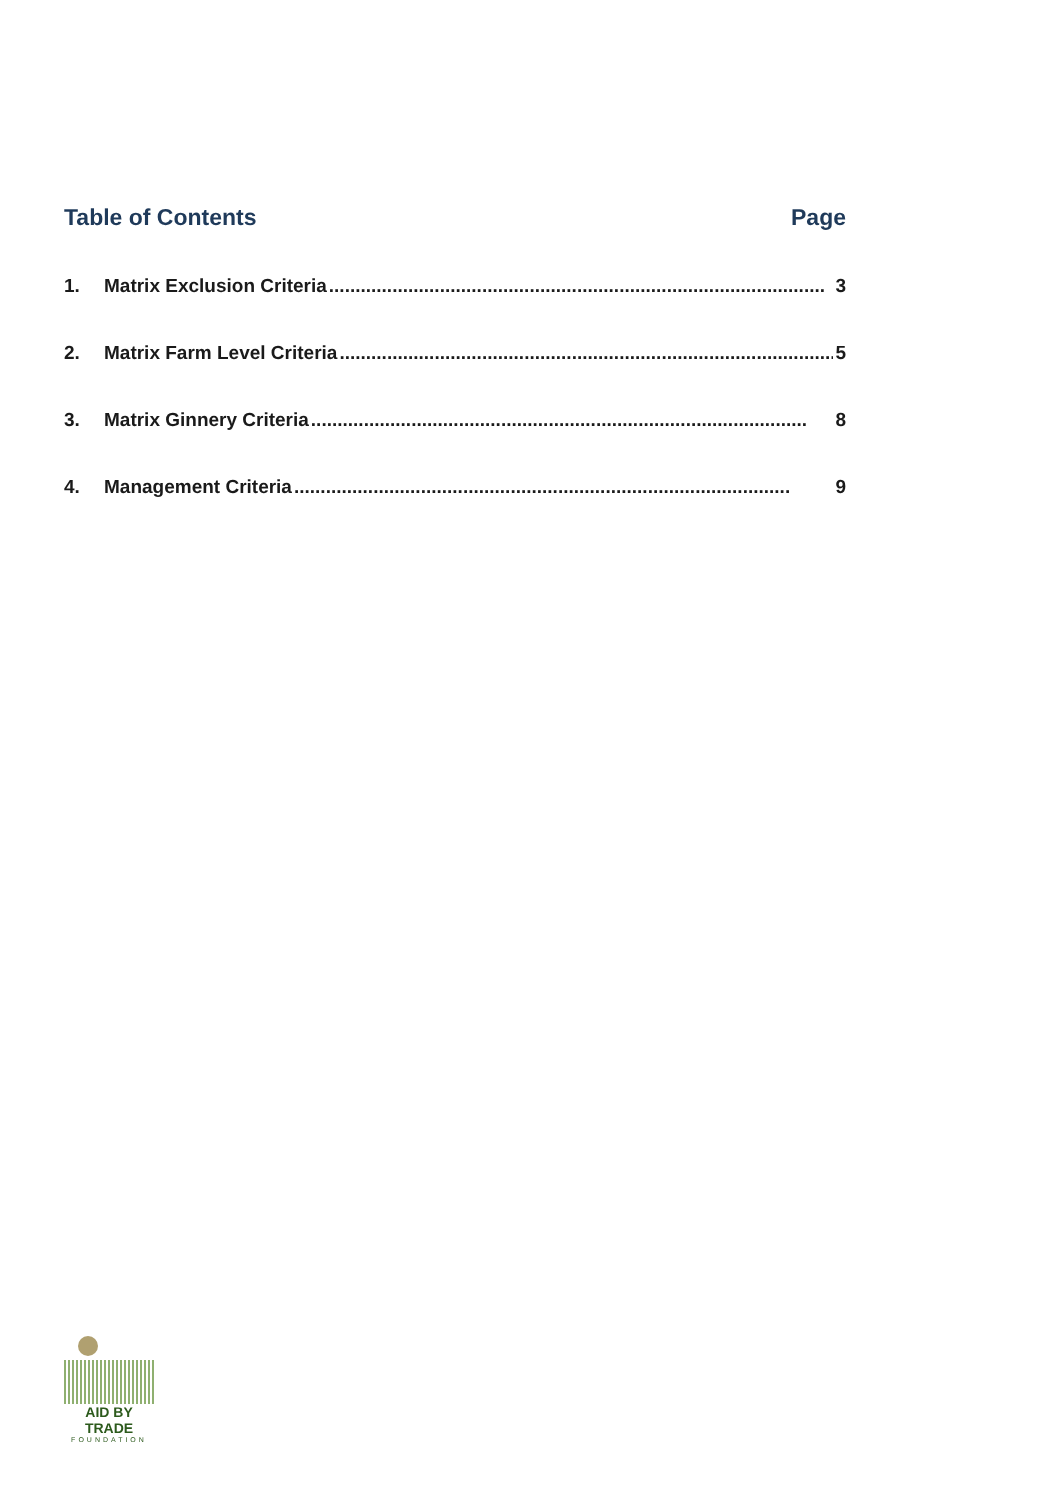Table of Contents Page
1. Matrix Exclusion Criteria.............................................................................................. 3
2. Matrix Farm Level Criteria.............................................................................................. 5
3. Matrix Ginnery Criteria.............................................................................................. 8
4. Management Criteria.............................................................................................. 9
AID BY TRADE
FOUNDATION